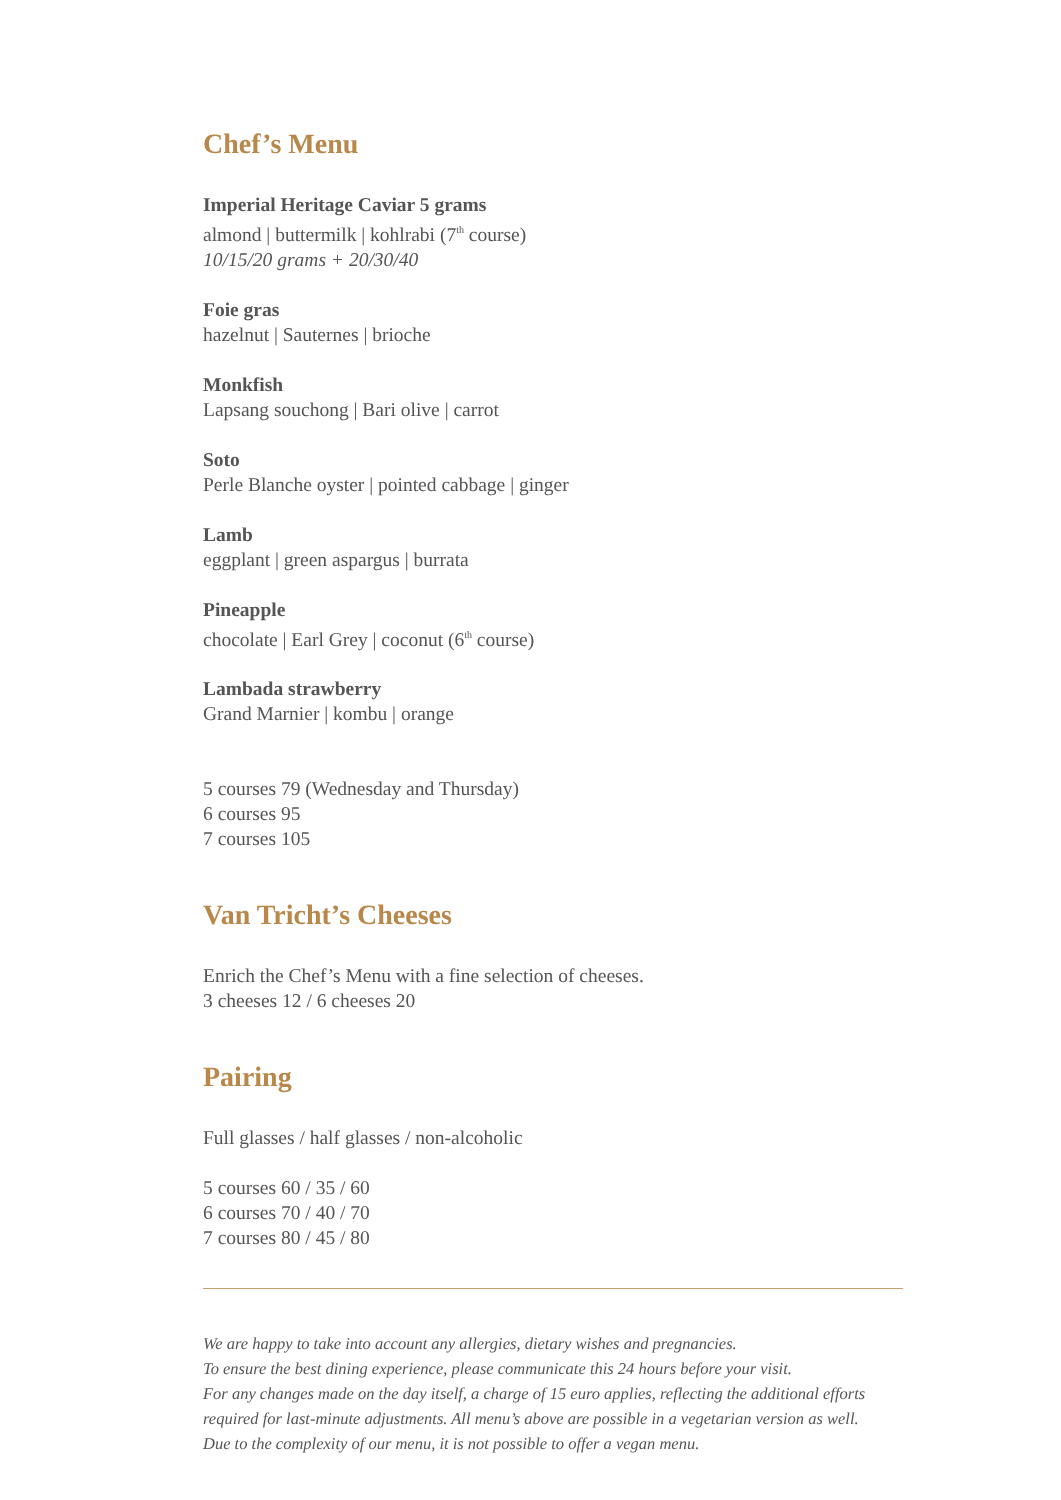Chef’s Menu
Imperial Heritage Caviar 5 grams
almond | buttermilk | kohlrabi (7<sup>th</sup> course)
10/15/20 grams + 20/30/40
Foie gras
hazelnut | Sauternes | brioche
Monkfish
Lapsang souchong | Bari olive | carrot
Soto
Perle Blanche oyster | pointed cabbage | ginger
Lamb
eggplant | green aspargus | burrata
Pineapple
chocolate | Earl Grey | coconut (6<sup>th</sup> course)
Lambada strawberry
Grand Marnier | kombu | orange
5 courses 79 (Wednesday and Thursday)
6 courses 95
7 courses 105
Van Tricht’s Cheeses
Enrich the Chef’s Menu with a fine selection of cheeses.
3 cheeses 12 / 6 cheeses 20
Pairing
Full glasses / half glasses / non-alcoholic
5 courses 60 / 35 / 60
6 courses 70 / 40 / 70
7 courses 80 / 45 / 80
We are happy to take into account any allergies, dietary wishes and pregnancies.
To ensure the best dining experience, please communicate this 24 hours before your visit.
For any changes made on the day itself, a charge of 15 euro applies, reflecting the additional efforts
required for last-minute adjustments. All menu’s above are possible in a vegetarian version as well.
Due to the complexity of our menu, it is not possible to offer a vegan menu.